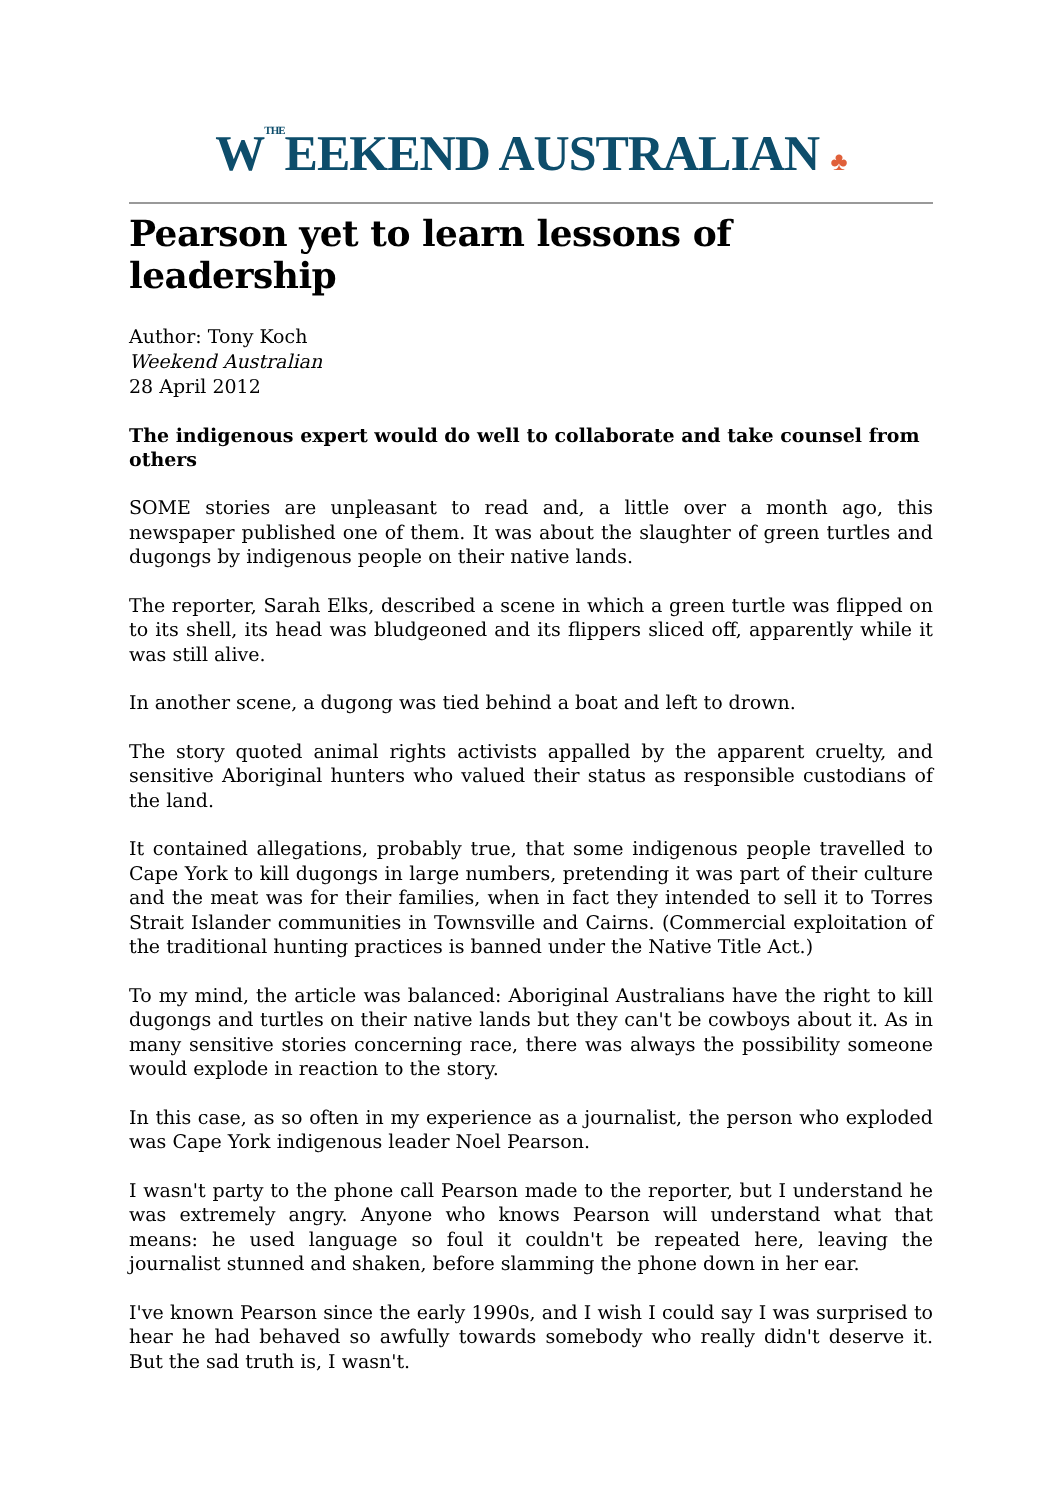W<sup>THE</sup>EEKEND AUSTRALIAN ♣
Pearson yet to learn lessons of leadership
Author: Tony Koch
Weekend Australian
28 April 2012
The indigenous expert would do well to collaborate and take counsel from others
SOME stories are unpleasant to read and, a little over a month ago, this newspaper published one of them. It was about the slaughter of green turtles and dugongs by indigenous people on their native lands.
The reporter, Sarah Elks, described a scene in which a green turtle was flipped on to its shell, its head was bludgeoned and its flippers sliced off, apparently while it was still alive.
In another scene, a dugong was tied behind a boat and left to drown.
The story quoted animal rights activists appalled by the apparent cruelty, and sensitive Aboriginal hunters who valued their status as responsible custodians of the land.
It contained allegations, probably true, that some indigenous people travelled to Cape York to kill dugongs in large numbers, pretending it was part of their culture and the meat was for their families, when in fact they intended to sell it to Torres Strait Islander communities in Townsville and Cairns. (Commercial exploitation of the traditional hunting practices is banned under the Native Title Act.)
To my mind, the article was balanced: Aboriginal Australians have the right to kill dugongs and turtles on their native lands but they can't be cowboys about it. As in many sensitive stories concerning race, there was always the possibility someone would explode in reaction to the story.
In this case, as so often in my experience as a journalist, the person who exploded was Cape York indigenous leader Noel Pearson.
I wasn't party to the phone call Pearson made to the reporter, but I understand he was extremely angry. Anyone who knows Pearson will understand what that means: he used language so foul it couldn't be repeated here, leaving the journalist stunned and shaken, before slamming the phone down in her ear.
I've known Pearson since the early 1990s, and I wish I could say I was surprised to hear he had behaved so awfully towards somebody who really didn't deserve it. But the sad truth is, I wasn't.